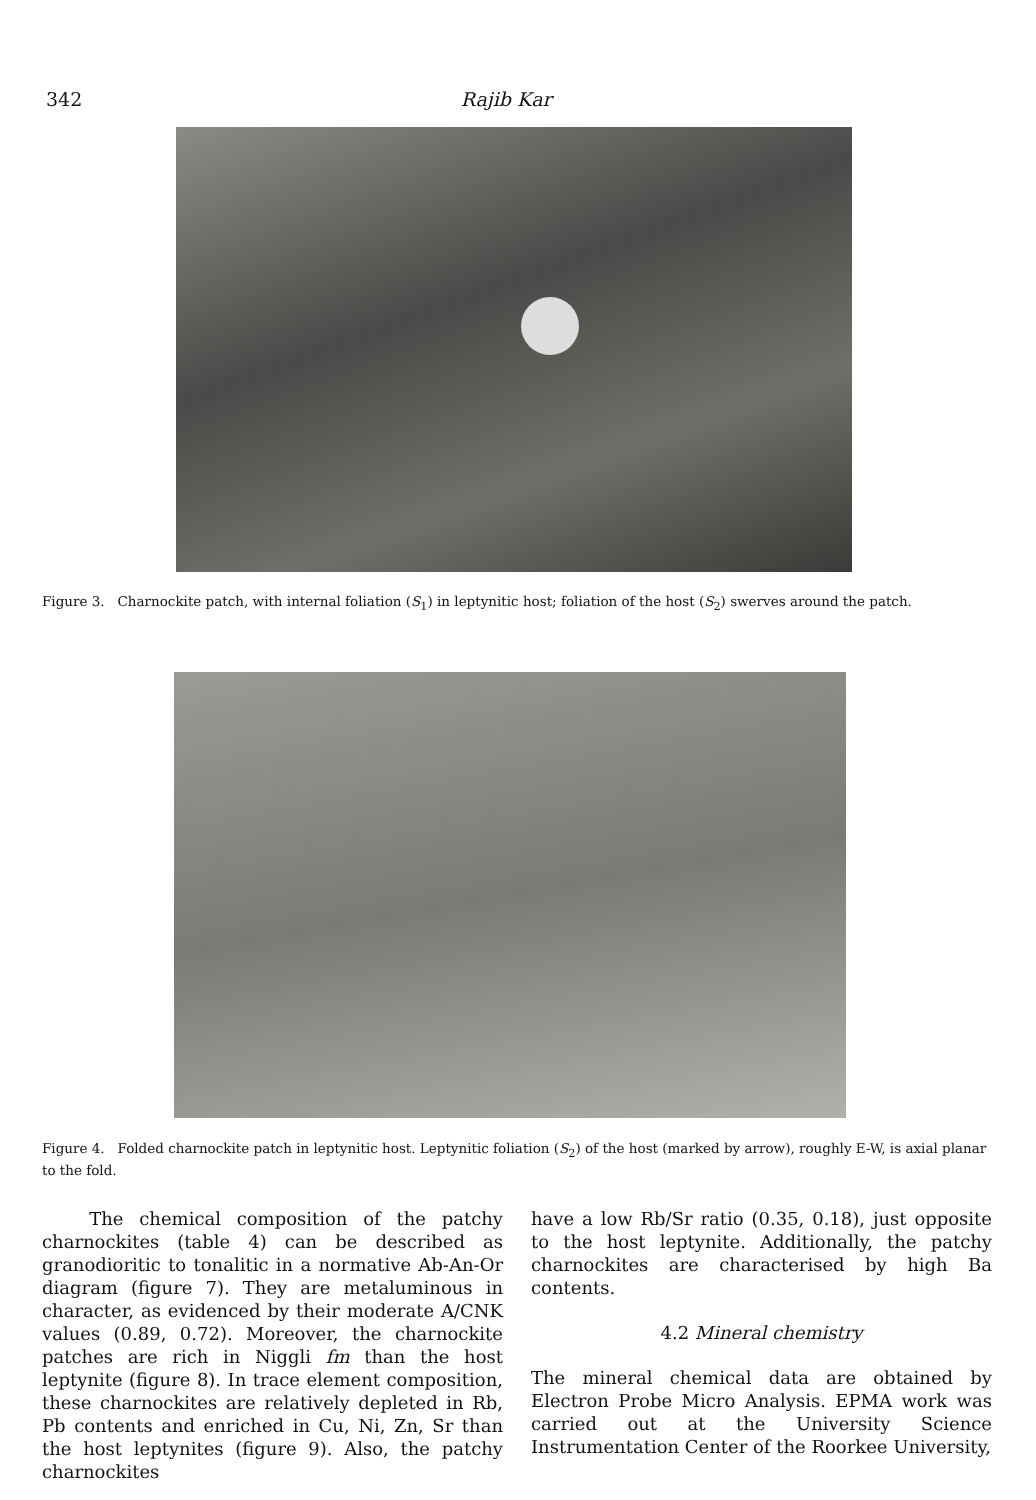342 Rajib Kar
Figure 3. Charnockite patch, with internal foliation (S<sub>1</sub>) in leptynitic host; foliation of the host (S<sub>2</sub>) swerves around the patch.
Figure 4. Folded charnockite patch in leptynitic host. Leptynitic foliation (S<sub>2</sub>) of the host (marked by arrow), roughly E-W, is axial planar to the fold.
The chemical composition of the patchy charnockites (table 4) can be described as granodioritic to tonalitic in a normative Ab-An-Or diagram (figure 7). They are metaluminous in character, as evidenced by their moderate A/CNK values (0.89, 0.72). Moreover, the charnockite patches are rich in Niggli fm than the host leptynite (figure 8). In trace element composition, these charnockites are relatively depleted in Rb, Pb contents and enriched in Cu, Ni, Zn, Sr than the host leptynites (figure 9). Also, the patchy charnockites
have a low Rb/Sr ratio (0.35, 0.18), just opposite to the host leptynite. Additionally, the patchy charnockites are characterised by high Ba contents.
4.2 Mineral chemistry
The mineral chemical data are obtained by Electron Probe Micro Analysis. EPMA work was carried out at the University Science Instrumentation Center of the Roorkee University,